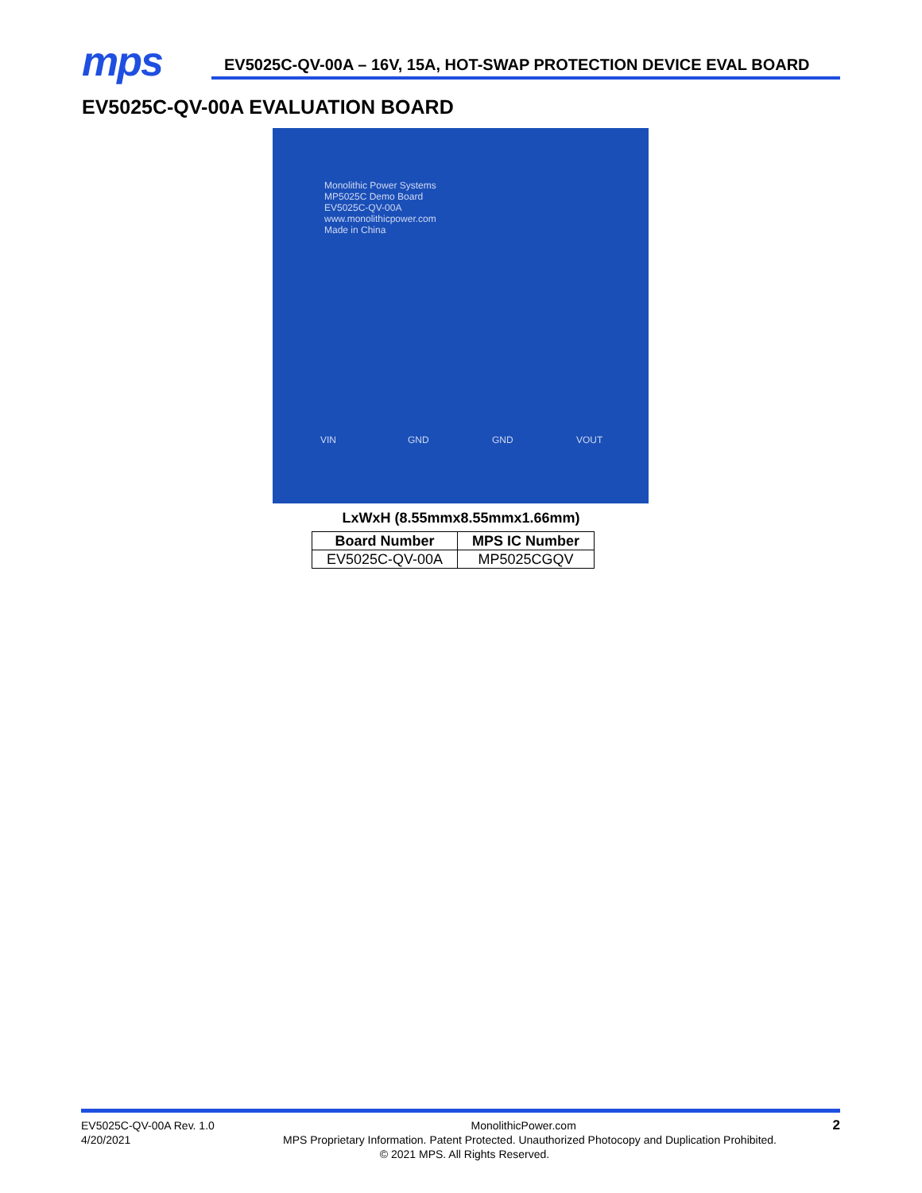mps
EV5025C-QV-00A – 16V, 15A, HOT-SWAP PROTECTION DEVICE EVAL BOARD
EV5025C-QV-00A EVALUATION BOARD
Monolithic Power Systems
MP5025C Demo Board
EV5025C-QV-00A
www.monolithicpower.com
Made in China
VIN GND GND VOUT
LxWxH (8.55mmx8.55mmx1.66mm)
| Board Number | MPS IC Number |
| --- | --- |
| EV5025C-QV-00A | MP5025CGQV |
EV5025C-QV-00A Rev. 1.0 MonolithicPower.com 2
4/20/2021 MPS Proprietary Information. Patent Protected. Unauthorized Photocopy and Duplication Prohibited.
© 2021 MPS. All Rights Reserved.